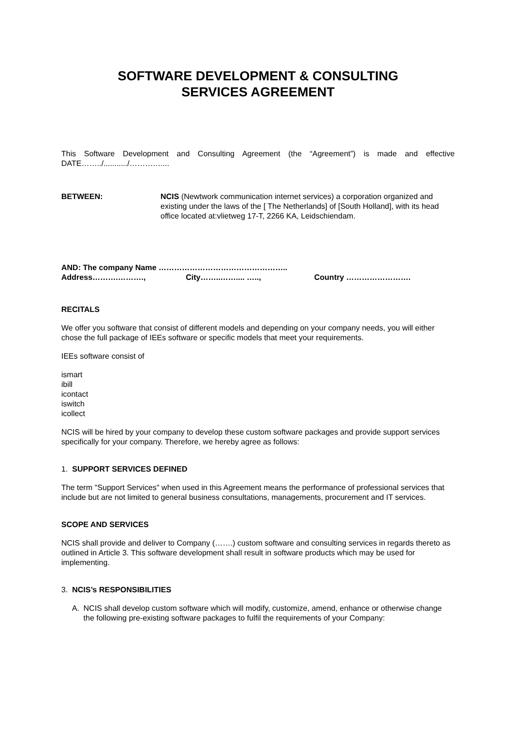SOFTWARE DEVELOPMENT & CONSULTING
SERVICES AGREEMENT
This Software Development and Consulting Agreement (the “Agreement”) is made and effective DATE……../.........../…………....
BETWEEN: NCIS (Newtwork communication internet services) a corporation organized and existing under the laws of the [ The Netherlands] of [South Holland], with its head office located at:vlietweg 17-T, 2266 KA, Leidschiendam.
AND: The company Name …………………………………………..
Address……….………., City……..…….... ….., Country …………………….
RECITALS
We offer you software that consist of different models and depending on your company needs, you will either chose the full package of IEEs software or specific models that meet your requirements.
IEEs software consist of
ismart
ibill
icontact
iswitch
icollect
NCIS will be hired by your company to develop these custom software packages and provide support services specifically for your company. Therefore, we hereby agree as follows:
1. SUPPORT SERVICES DEFINED
The term "Support Services" when used in this Agreement means the performance of professional services that include but are not limited to general business consultations, managements, procurement and IT services.
SCOPE AND SERVICES
NCIS shall provide and deliver to Company (…….) custom software and consulting services in regards thereto as outlined in Article 3. This software development shall result in software products which may be used for implementing.
3. NCIS’s RESPONSIBILITIES
A. NCIS shall develop custom software which will modify, customize, amend, enhance or otherwise change the following pre-existing software packages to fulfil the requirements of your Company: